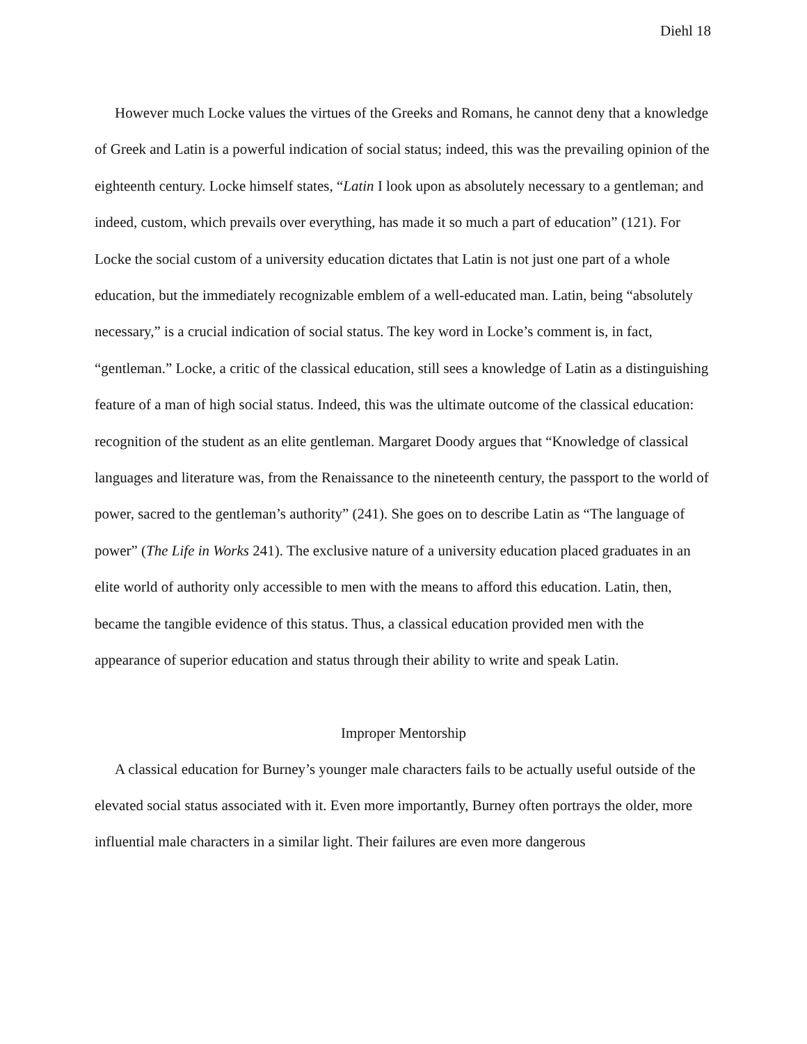Diehl 18
However much Locke values the virtues of the Greeks and Romans, he cannot deny that a knowledge of Greek and Latin is a powerful indication of social status; indeed, this was the prevailing opinion of the eighteenth century. Locke himself states, “Latin I look upon as absolutely necessary to a gentleman; and indeed, custom, which prevails over everything, has made it so much a part of education” (121). For Locke the social custom of a university education dictates that Latin is not just one part of a whole education, but the immediately recognizable emblem of a well-educated man. Latin, being “absolutely necessary,” is a crucial indication of social status. The key word in Locke’s comment is, in fact, “gentleman.” Locke, a critic of the classical education, still sees a knowledge of Latin as a distinguishing feature of a man of high social status. Indeed, this was the ultimate outcome of the classical education: recognition of the student as an elite gentleman. Margaret Doody argues that “Knowledge of classical languages and literature was, from the Renaissance to the nineteenth century, the passport to the world of power, sacred to the gentleman’s authority” (241). She goes on to describe Latin as “The language of power” (The Life in Works 241). The exclusive nature of a university education placed graduates in an elite world of authority only accessible to men with the means to afford this education. Latin, then, became the tangible evidence of this status. Thus, a classical education provided men with the appearance of superior education and status through their ability to write and speak Latin.
Improper Mentorship
A classical education for Burney’s younger male characters fails to be actually useful outside of the elevated social status associated with it. Even more importantly, Burney often portrays the older, more influential male characters in a similar light. Their failures are even more dangerous